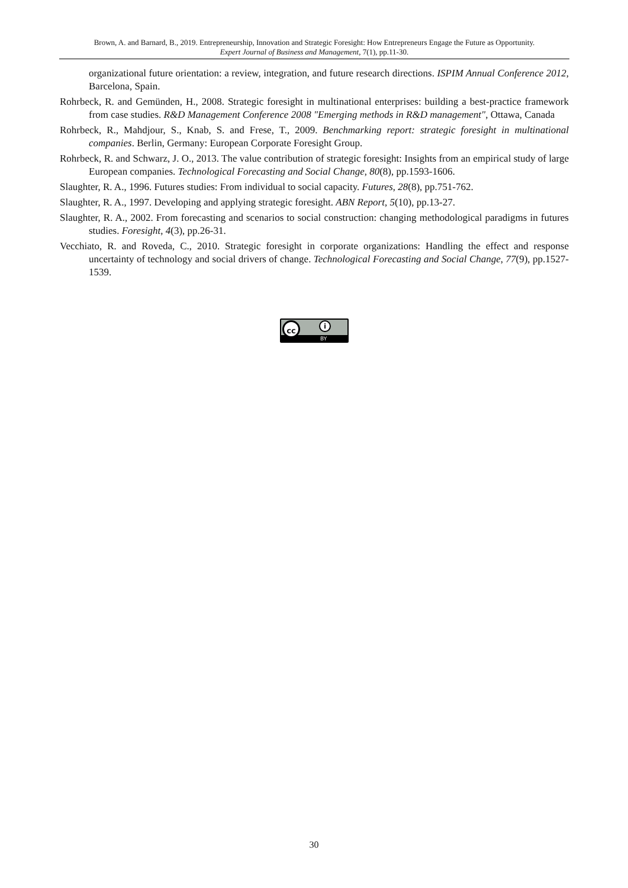Brown, A. and Barnard, B., 2019. Entrepreneurship, Innovation and Strategic Foresight: How Entrepreneurs Engage the Future as Opportunity.
Expert Journal of Business and Management, 7(1), pp.11-30.
organizational future orientation: a review, integration, and future research directions. ISPIM Annual Conference 2012, Barcelona, Spain.
Rohrbeck, R. and Gemünden, H., 2008. Strategic foresight in multinational enterprises: building a best-practice framework from case studies. R&D Management Conference 2008 "Emerging methods in R&D management", Ottawa, Canada
Rohrbeck, R., Mahdjour, S., Knab, S. and Frese, T., 2009. Benchmarking report: strategic foresight in multinational companies. Berlin, Germany: European Corporate Foresight Group.
Rohrbeck, R. and Schwarz, J. O., 2013. The value contribution of strategic foresight: Insights from an empirical study of large European companies. Technological Forecasting and Social Change, 80(8), pp.1593-1606.
Slaughter, R. A., 1996. Futures studies: From individual to social capacity. Futures, 28(8), pp.751-762.
Slaughter, R. A., 1997. Developing and applying strategic foresight. ABN Report, 5(10), pp.13-27.
Slaughter, R. A., 2002. From forecasting and scenarios to social construction: changing methodological paradigms in futures studies. Foresight, 4(3), pp.26-31.
Vecchiato, R. and Roveda, C., 2010. Strategic foresight in corporate organizations: Handling the effect and response uncertainty of technology and social drivers of change. Technological Forecasting and Social Change, 77(9), pp.1527-1539.
cc i
BY
30